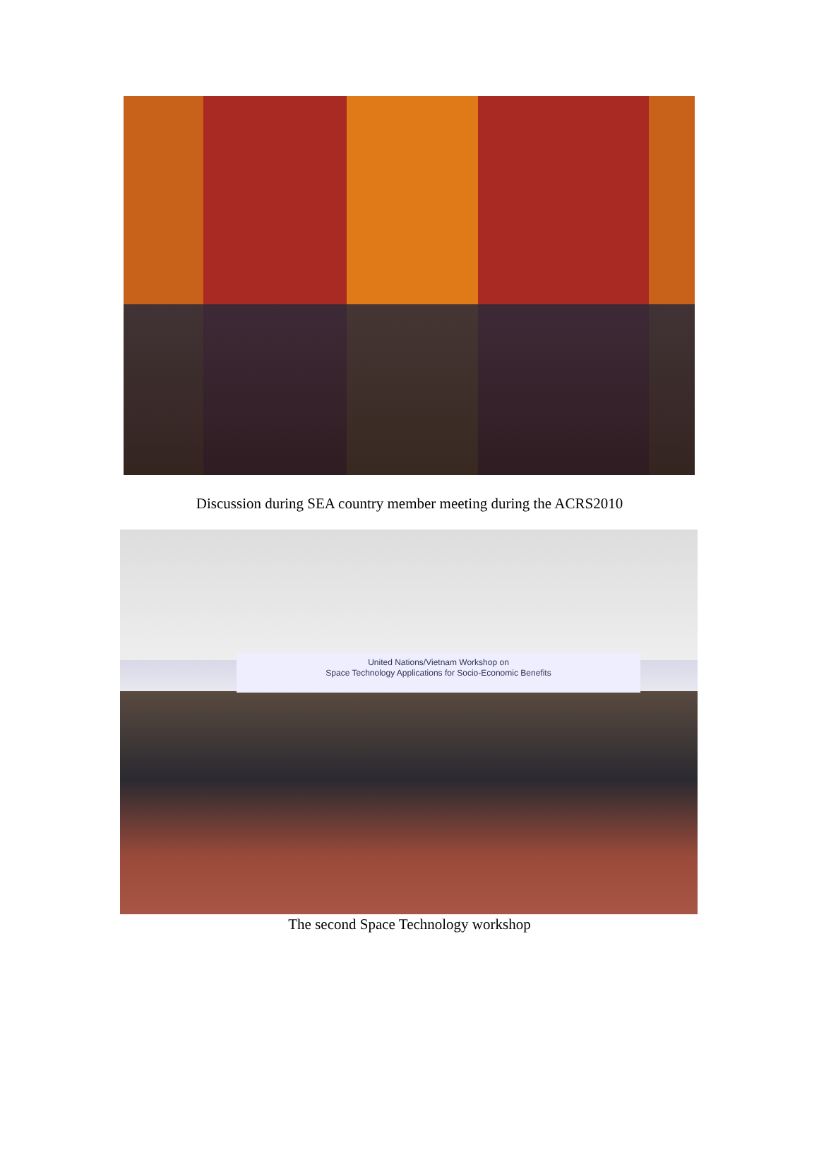Discussion during SEA country member meeting during the ACRS2010
United Nations/Vietnam Workshop on
Space Technology Applications for Socio-Economic Benefits
The second Space Technology workshop